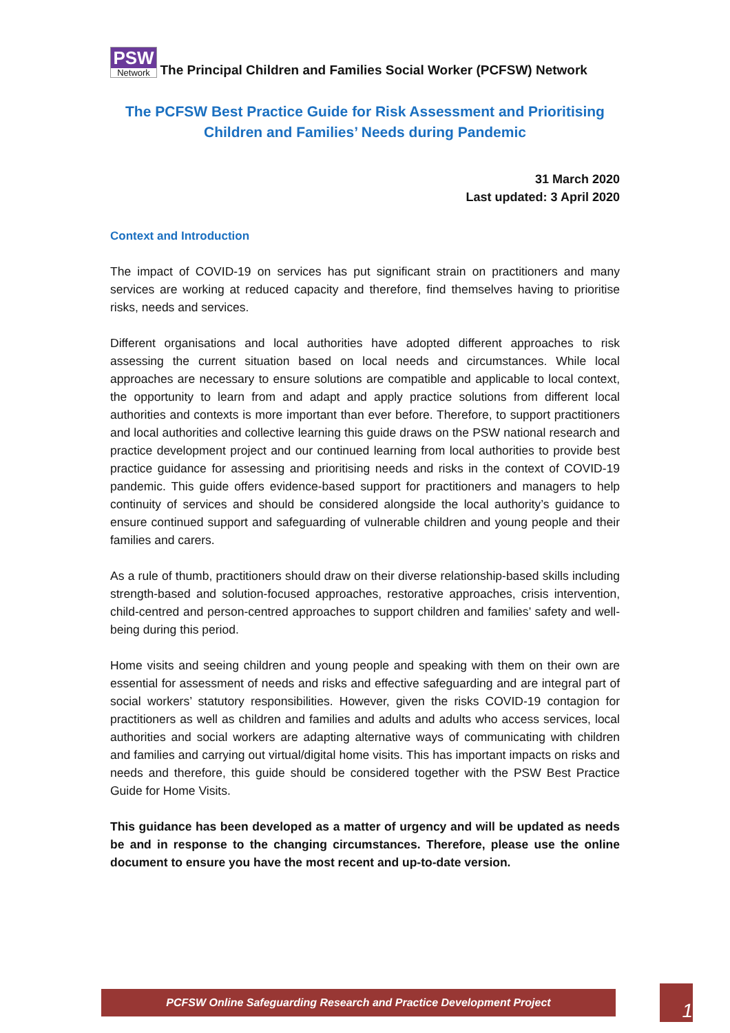PSW Network The Principal Children and Families Social Worker (PCFSW) Network
The PCFSW Best Practice Guide for Risk Assessment and Prioritising
Children and Families’ Needs during Pandemic
31 March 2020
Last updated: 3 April 2020
Context and Introduction
The impact of COVID-19 on services has put significant strain on practitioners and many services are working at reduced capacity and therefore, find themselves having to prioritise risks, needs and services.
Different organisations and local authorities have adopted different approaches to risk assessing the current situation based on local needs and circumstances. While local approaches are necessary to ensure solutions are compatible and applicable to local context, the opportunity to learn from and adapt and apply practice solutions from different local authorities and contexts is more important than ever before. Therefore, to support practitioners and local authorities and collective learning this guide draws on the PSW national research and practice development project and our continued learning from local authorities to provide best practice guidance for assessing and prioritising needs and risks in the context of COVID-19 pandemic. This guide offers evidence-based support for practitioners and managers to help continuity of services and should be considered alongside the local authority’s guidance to ensure continued support and safeguarding of vulnerable children and young people and their families and carers.
As a rule of thumb, practitioners should draw on their diverse relationship-based skills including strength-based and solution-focused approaches, restorative approaches, crisis intervention, child-centred and person-centred approaches to support children and families’ safety and well-being during this period.
Home visits and seeing children and young people and speaking with them on their own are essential for assessment of needs and risks and effective safeguarding and are integral part of social workers’ statutory responsibilities. However, given the risks COVID-19 contagion for practitioners as well as children and families and adults and adults who access services, local authorities and social workers are adapting alternative ways of communicating with children and families and carrying out virtual/digital home visits. This has important impacts on risks and needs and therefore, this guide should be considered together with the PSW Best Practice Guide for Home Visits.
This guidance has been developed as a matter of urgency and will be updated as needs be and in response to the changing circumstances. Therefore, please use the online document to ensure you have the most recent and up-to-date version.
PCFSW Online Safeguarding Research and Practice Development Project 1